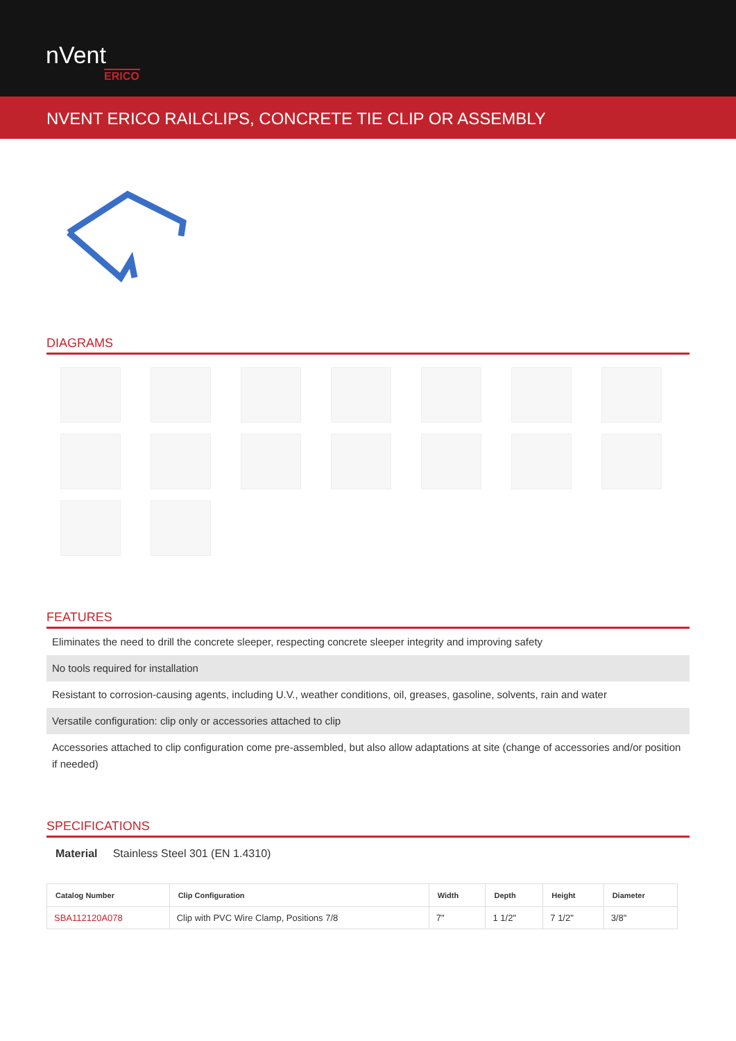nVent
ERICO
NVENT ERICO RAILCLIPS, CONCRETE TIE CLIP OR ASSEMBLY
DIAGRAMS
FEATURES
Eliminates the need to drill the concrete sleeper, respecting concrete sleeper integrity and improving safety
No tools required for installation
Resistant to corrosion-causing agents, including U.V., weather conditions, oil, greases, gasoline, solvents, rain and water
Versatile configuration: clip only or accessories attached to clip
Accessories attached to clip configuration come pre-assembled, but also allow adaptations at site (change of accessories and/or position if needed)
SPECIFICATIONS
Material Stainless Steel 301 (EN 1.4310)
| Catalog Number | Clip Configuration | Width | Depth | Height | Diameter |
| --- | --- | --- | --- | --- | --- |
| SBA112120A078 | Clip with PVC Wire Clamp, Positions 7/8 | 7" | 1 1/2" | 7 1/2" | 3/8" |